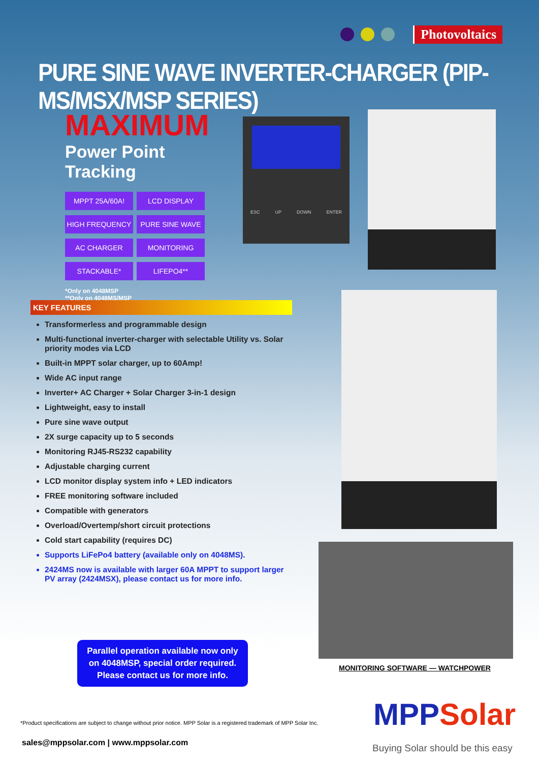Photovoltaics
PURE SINE WAVE INVERTER-CHARGER (PIP-MS/MSX/MSP SERIES)
MAXIMUM
Power Point Tracking
MPPT 25A/60A!
LCD DISPLAY
HIGH FREQUENCY
PURE SINE WAVE
AC CHARGER
MONITORING
STACKABLE*
LIFEPO4**
*Only on 4048MSP
**Only on 4048MS/MSP
ESC UP DOWN ENTER
KEY FEATURES
Transformerless and programmable design
Multi-functional inverter-charger with selectable Utility vs. Solar priority modes via LCD
Built-in MPPT solar charger, up to 60Amp!
Wide AC input range
Inverter+ AC Charger + Solar Charger 3-in-1 design
Lightweight, easy to install
Pure sine wave output
2X surge capacity up to 5 seconds
Monitoring RJ45-RS232 capability
Adjustable charging current
LCD monitor display system info + LED indicators
FREE monitoring software included
Compatible with generators
Overload/Overtemp/short circuit protections
Cold start capability (requires DC)
Supports LiFePo4 battery (available only on 4048MS).
2424MS now is available with larger 60A MPPT to support larger PV array (2424MSX), please contact us for more info.
Parallel operation available now only
on 4048MSP, special order required.
Please contact us for more info.
MONITORING SOFTWARE — WATCHPOWER
*Product specifications are subject to change without prior notice. MPP Solar is a registered trademark of MPP Solar Inc.
sales@mppsolar.com | www.mppsolar.com
MPPSolar
Buying Solar should be this easy